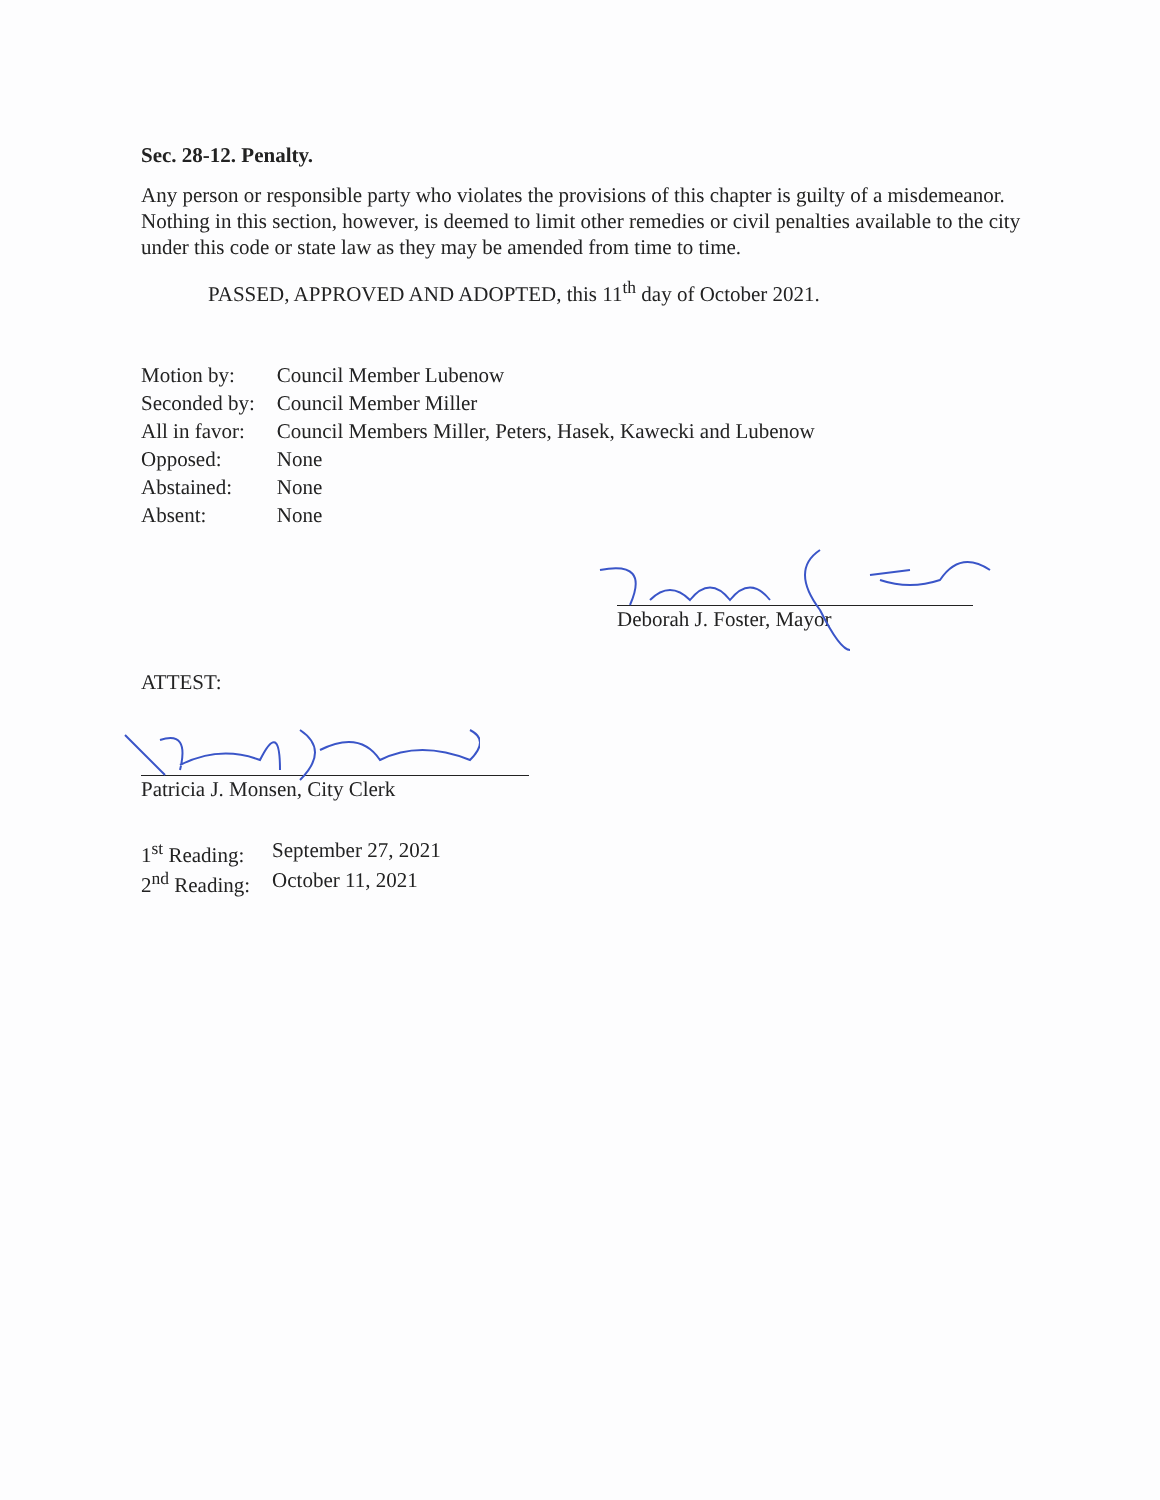Sec. 28-12. Penalty.
Any person or responsible party who violates the provisions of this chapter is guilty of a misdemeanor. Nothing in this section, however, is deemed to limit other remedies or civil penalties available to the city under this code or state law as they may be amended from time to time.
PASSED, APPROVED AND ADOPTED, this 11<sup>th</sup> day of October 2021.
| Motion by: | Council Member Lubenow |
| Seconded by: | Council Member Miller |
| All in favor: | Council Members Miller, Peters, Hasek, Kawecki and Lubenow |
| Opposed: | None |
| Abstained: | None |
| Absent: | None |
Deborah J. Foster, Mayor
ATTEST:
Patricia J. Monsen, City Clerk
| 1<sup>st</sup> Reading: | September 27, 2021 |
| 2<sup>nd</sup> Reading: | October 11, 2021 |